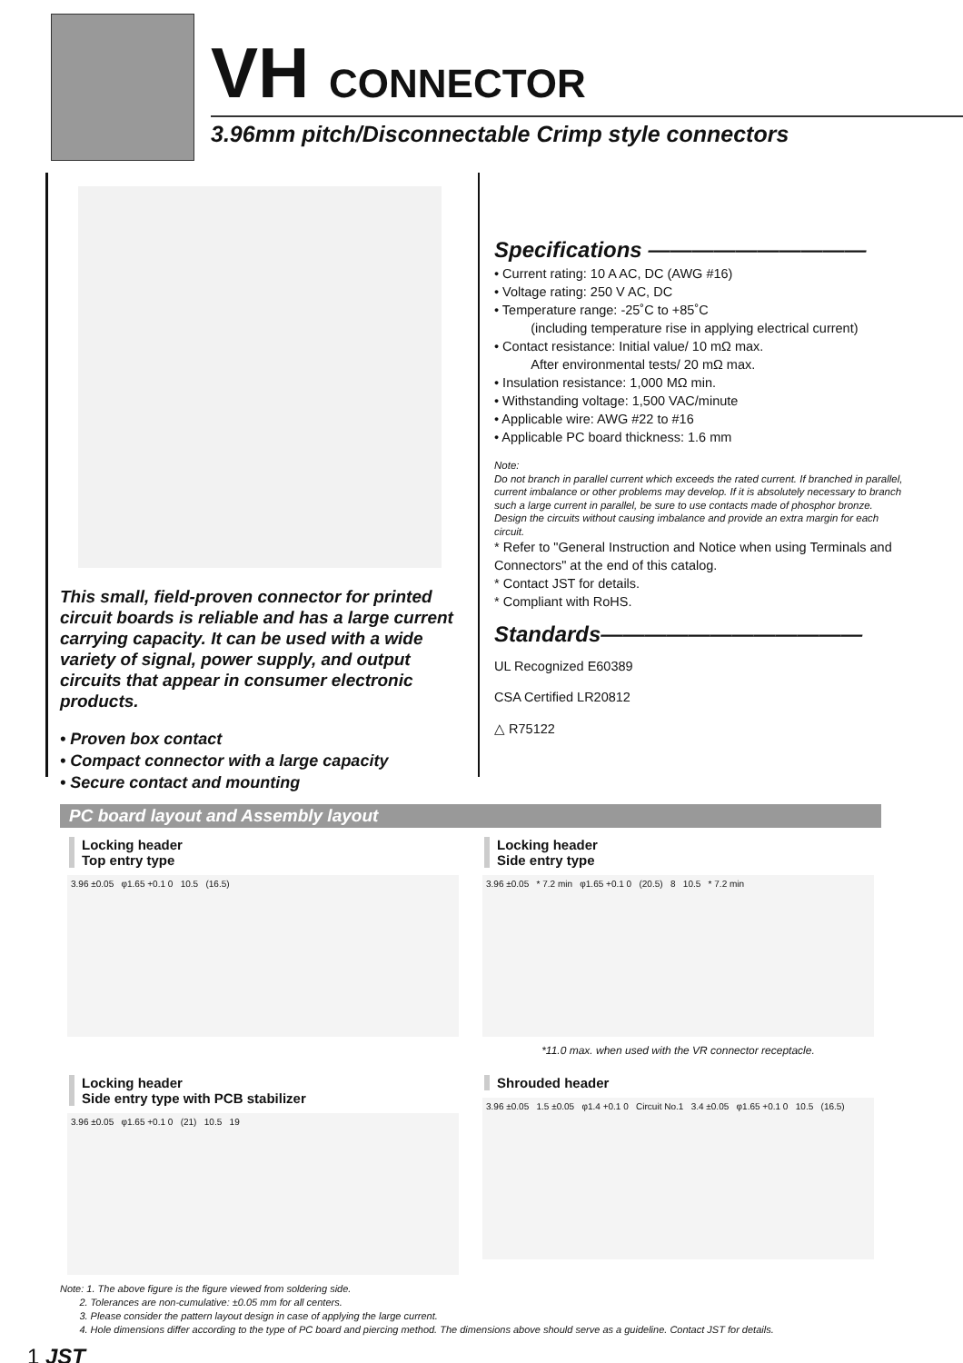VH CONNECTOR
3.96mm pitch/Disconnectable Crimp style connectors
This small, field-proven connector for printed circuit boards is reliable and has a large current carrying capacity. It can be used with a wide variety of signal, power supply, and output circuits that appear in consumer electronic products.
• Proven box contact
• Compact connector with a large capacity
• Secure contact and mounting
Specifications ——————————
• Current rating: 10 A AC, DC (AWG #16)
• Voltage rating: 250 V AC, DC
• Temperature range: -25˚C to +85˚C
(including temperature rise in applying electrical current)
• Contact resistance: Initial value/ 10 mΩ max.
After environmental tests/ 20 mΩ max.
• Insulation resistance: 1,000 MΩ min.
• Withstanding voltage: 1,500 VAC/minute
• Applicable wire: AWG #22 to #16
• Applicable PC board thickness: 1.6 mm
Note:
Do not branch in parallel current which exceeds the rated current. If branched in parallel, current imbalance or other problems may develop. If it is absolutely necessary to branch such a large current in parallel, be sure to use contacts made of phosphor bronze. Design the circuits without causing imbalance and provide an extra margin for each circuit.
* Refer to "General Instruction and Notice when using Terminals and Connectors" at the end of this catalog.
* Contact JST for details.
* Compliant with RoHS.
Standards————————————
UL Recognized E60389
CSA Certified LR20812
△ R75122
PC board layout and Assembly layout
Locking header
Top entry type
3.96 ±0.05 φ1.65 +0.1 0 10.5 (16.5)
Locking header
Side entry type
3.96 ±0.05 * 7.2 min φ1.65 +0.1 0 (20.5) 8 10.5 * 7.2 min
*11.0 max. when used with the VR connector receptacle.
Locking header
Side entry type with PCB stabilizer
3.96 ±0.05 φ1.65 +0.1 0 (21) 10.5 19
Shrouded header
3.96 ±0.05 1.5 ±0.05 φ1.4 +0.1 0 Circuit No.1 3.4 ±0.05 φ1.65 +0.1 0 10.5 (16.5)
Note: 1. The above figure is the figure viewed from soldering side.
2. Tolerances are non-cumulative: ±0.05 mm for all centers.
3. Please consider the pattern layout design in case of applying the large current.
4. Hole dimensions differ according to the type of PC board and piercing method. The dimensions above should serve as a guideline. Contact JST for details.
1 JST